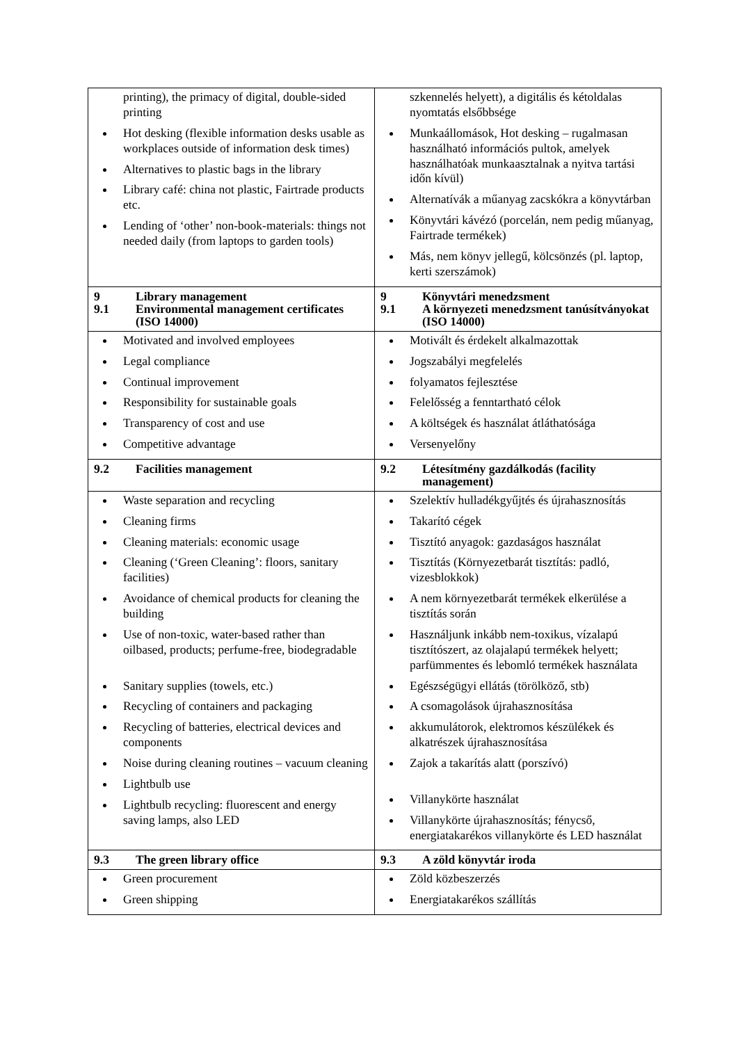| printing), the primacy of digital, double-sided printing Hot desking (flexible information desks usable as workplaces outside of information desk times) Alternatives to plastic bags in the library Library café: china not plastic, Fairtrade products etc. Lending of ‘other’ non-book-materials: things not needed daily (from laptops to garden tools) | szkennelés helyett), a digitális és kétoldalas nyomtatás elsőbbsége Munkaállomások, Hot desking – rugalmasan használható információs pultok, amelyek használhatóak munkaasztalnak a nyitva tartási időn kívül) Alternatívák a műanyag zacskókra a könyvtárban Könyvtári kávézó (porcelán, nem pedig műanyag, Fairtrade termékek) Más, nem könyv jellegű, kölcsönzés (pl. laptop, kerti szerszámok) |
| 9 Library management 9.1 Environmental management certificates (ISO 14000) | 9 Könyvtári menedzsment 9.1 A környezeti menedzsment tanúsítványokat (ISO 14000) |
| Motivated and involved employees Legal compliance Continual improvement Responsibility for sustainable goals Transparency of cost and use Competitive advantage | Motivált és érdekelt alkalmazottak Jogszabályi megfelelés folyamatos fejlesztése Felelősség a fenntartható célok A költségek és használat átláthatósága Versenyelőny |
| 9.2 Facilities management | 9.2 Létesítmény gazdálkodás (facility management) |
| Waste separation and recycling Cleaning firms Cleaning materials: economic usage Cleaning (‘Green Cleaning’: floors, sanitary facilities) Avoidance of chemical products for cleaning the building Use of non-toxic, water-based rather than oilbased, products; perfume-free, biodegradable Sanitary supplies (towels, etc.) Recycling of containers and packaging Recycling of batteries, electrical devices and components Noise during cleaning routines – vacuum cleaning Lightbulb use Lightbulb recycling: fluorescent and energy saving lamps, also LED | Szelektív hulladékgyűjtés és újrahasznosítás Takarító cégek Tisztító anyagok: gazdaságos használat Tisztítás (Környezetbarát tisztítás: padló, vizesblokkok) A nem környezetbarát termékek elkerülése a tisztítás során Használjunk inkább nem-toxikus, vízalapú tisztítószert, az olajalapú termékek helyett; parfümmentes és lebomló termékek használata Egészségügyi ellátás (törölköző, stb) A csomagolások újrahasznosítása akkumulátorok, elektromos készülékek és alkatrészek újrahasznosítása Zajok a takarítás alatt (porszívó) Villanykörte használat Villanykörte újrahasznosítás; fénycső, energiatakarékos villanykörte és LED használat |
| 9.3 The green library office | 9.3 A zöld könyvtár iroda |
| Green procurement Green shipping | Zöld közbeszerzés Energiatakarékos szállítás |